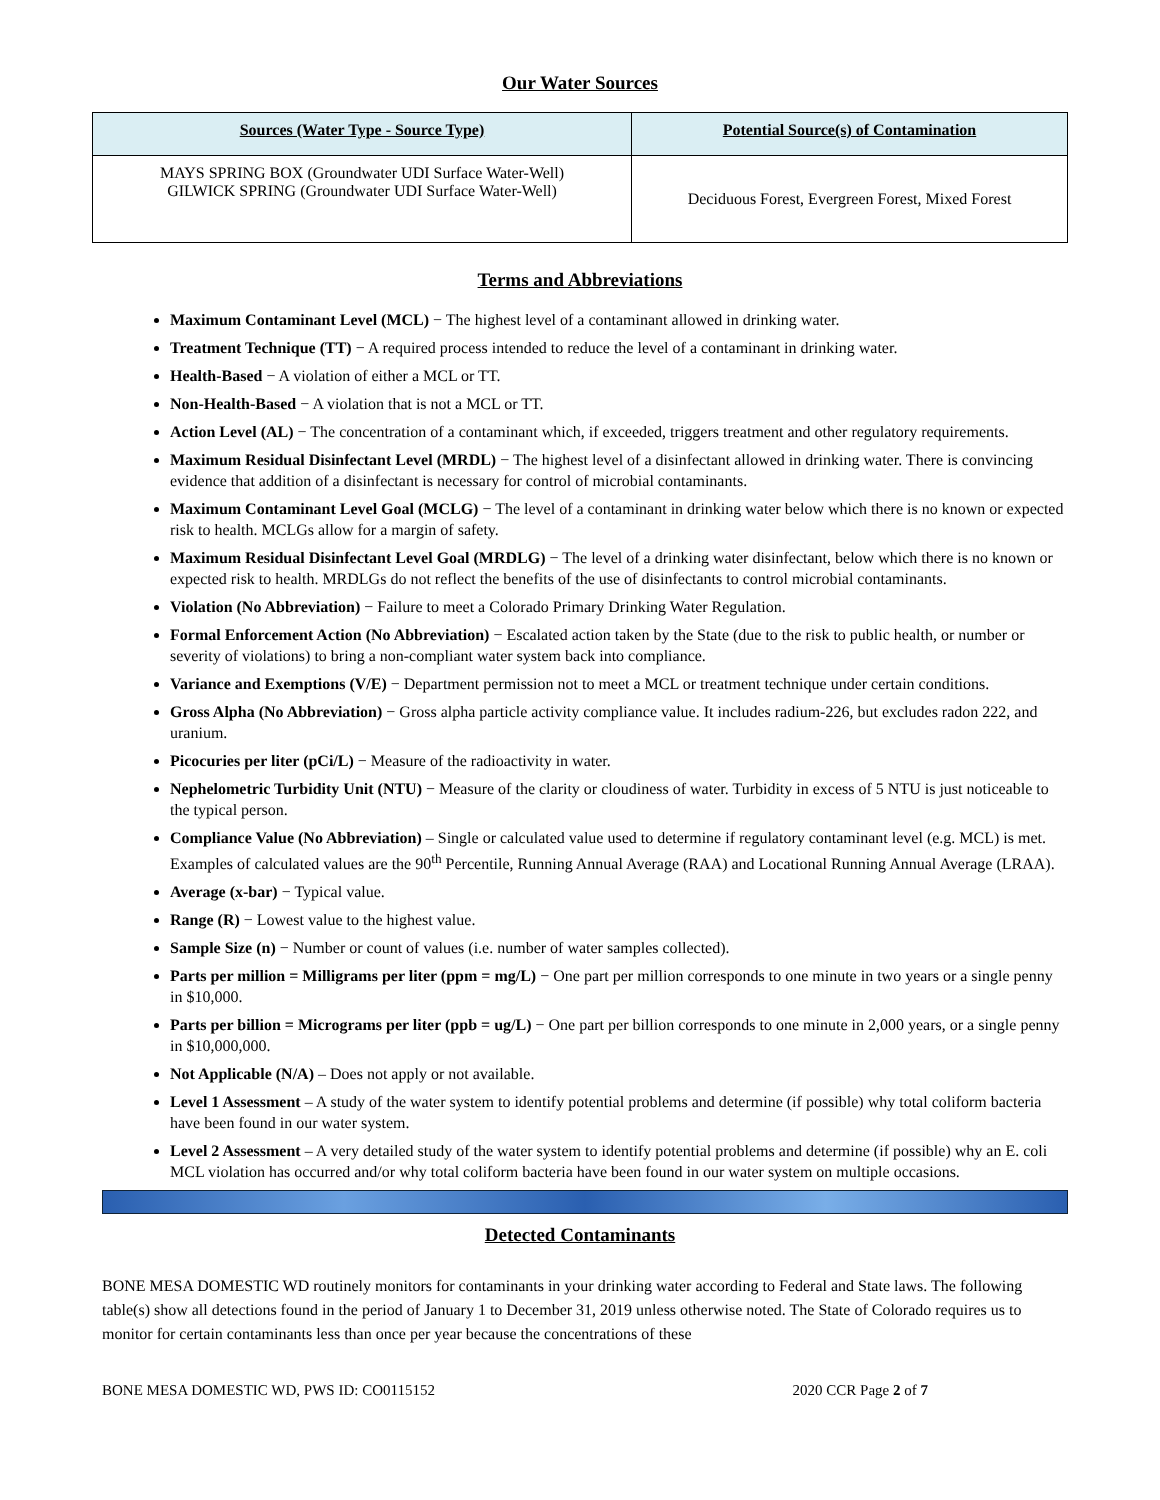Our Water Sources
| Sources (Water Type - Source Type) | Potential Source(s) of Contamination |
| --- | --- |
| MAYS SPRING BOX (Groundwater UDI Surface Water-Well) GILWICK SPRING (Groundwater UDI Surface Water-Well) | Deciduous Forest, Evergreen Forest, Mixed Forest |
Terms and Abbreviations
Maximum Contaminant Level (MCL) − The highest level of a contaminant allowed in drinking water.
Treatment Technique (TT) − A required process intended to reduce the level of a contaminant in drinking water.
Health-Based − A violation of either a MCL or TT.
Non-Health-Based − A violation that is not a MCL or TT.
Action Level (AL) − The concentration of a contaminant which, if exceeded, triggers treatment and other regulatory requirements.
Maximum Residual Disinfectant Level (MRDL) − The highest level of a disinfectant allowed in drinking water. There is convincing evidence that addition of a disinfectant is necessary for control of microbial contaminants.
Maximum Contaminant Level Goal (MCLG) − The level of a contaminant in drinking water below which there is no known or expected risk to health. MCLGs allow for a margin of safety.
Maximum Residual Disinfectant Level Goal (MRDLG) − The level of a drinking water disinfectant, below which there is no known or expected risk to health. MRDLGs do not reflect the benefits of the use of disinfectants to control microbial contaminants.
Violation (No Abbreviation) − Failure to meet a Colorado Primary Drinking Water Regulation.
Formal Enforcement Action (No Abbreviation) − Escalated action taken by the State (due to the risk to public health, or number or severity of violations) to bring a non-compliant water system back into compliance.
Variance and Exemptions (V/E) − Department permission not to meet a MCL or treatment technique under certain conditions.
Gross Alpha (No Abbreviation) − Gross alpha particle activity compliance value. It includes radium-226, but excludes radon 222, and uranium.
Picocuries per liter (pCi/L) − Measure of the radioactivity in water.
Nephelometric Turbidity Unit (NTU) − Measure of the clarity or cloudiness of water. Turbidity in excess of 5 NTU is just noticeable to the typical person.
Compliance Value (No Abbreviation) – Single or calculated value used to determine if regulatory contaminant level (e.g. MCL) is met. Examples of calculated values are the 90<sup>th</sup> Percentile, Running Annual Average (RAA) and Locational Running Annual Average (LRAA).
Average (x-bar) − Typical value.
Range (R) − Lowest value to the highest value.
Sample Size (n) − Number or count of values (i.e. number of water samples collected).
Parts per million = Milligrams per liter (ppm = mg/L) − One part per million corresponds to one minute in two years or a single penny in $10,000.
Parts per billion = Micrograms per liter (ppb = ug/L) − One part per billion corresponds to one minute in 2,000 years, or a single penny in $10,000,000.
Not Applicable (N/A) – Does not apply or not available.
Level 1 Assessment – A study of the water system to identify potential problems and determine (if possible) why total coliform bacteria have been found in our water system.
Level 2 Assessment – A very detailed study of the water system to identify potential problems and determine (if possible) why an E. coli MCL violation has occurred and/or why total coliform bacteria have been found in our water system on multiple occasions.
Detected Contaminants
BONE MESA DOMESTIC WD routinely monitors for contaminants in your drinking water according to Federal and State laws. The following table(s) show all detections found in the period of January 1 to December 31, 2019 unless otherwise noted. The State of Colorado requires us to monitor for certain contaminants less than once per year because the concentrations of these
BONE MESA DOMESTIC WD, PWS ID: CO0115152 2020 CCR Page 2 of 7